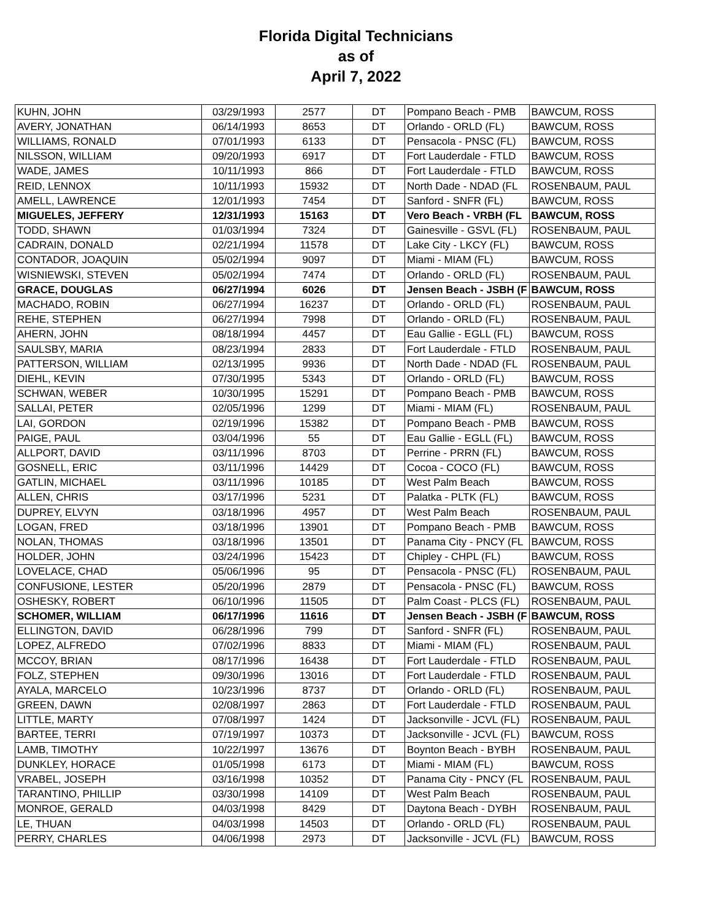Florida Digital Technicians
as of
April 7, 2022
| KUHN, JOHN | 03/29/1993 | 2577 | DT | Pompano Beach - PMB | BAWCUM, ROSS |
| AVERY, JONATHAN | 06/14/1993 | 8653 | DT | Orlando - ORLD (FL) | BAWCUM, ROSS |
| WILLIAMS, RONALD | 07/01/1993 | 6133 | DT | Pensacola - PNSC (FL) | BAWCUM, ROSS |
| NILSSON, WILLIAM | 09/20/1993 | 6917 | DT | Fort Lauderdale - FTLD | BAWCUM, ROSS |
| WADE, JAMES | 10/11/1993 | 866 | DT | Fort Lauderdale - FTLD | BAWCUM, ROSS |
| REID, LENNOX | 10/11/1993 | 15932 | DT | North Dade - NDAD (FL | ROSENBAUM, PAUL |
| AMELL, LAWRENCE | 12/01/1993 | 7454 | DT | Sanford - SNFR (FL) | BAWCUM, ROSS |
| MIGUELES, JEFFERY | 12/31/1993 | 15163 | DT | Vero Beach - VRBH (FL | BAWCUM, ROSS |
| TODD, SHAWN | 01/03/1994 | 7324 | DT | Gainesville - GSVL (FL) | ROSENBAUM, PAUL |
| CADRAIN, DONALD | 02/21/1994 | 11578 | DT | Lake City - LKCY (FL) | BAWCUM, ROSS |
| CONTADOR, JOAQUIN | 05/02/1994 | 9097 | DT | Miami - MIAM (FL) | BAWCUM, ROSS |
| WISNIEWSKI, STEVEN | 05/02/1994 | 7474 | DT | Orlando - ORLD (FL) | ROSENBAUM, PAUL |
| GRACE, DOUGLAS | 06/27/1994 | 6026 | DT | Jensen Beach - JSBH (F | BAWCUM, ROSS |
| MACHADO, ROBIN | 06/27/1994 | 16237 | DT | Orlando - ORLD (FL) | ROSENBAUM, PAUL |
| REHE, STEPHEN | 06/27/1994 | 7998 | DT | Orlando - ORLD (FL) | ROSENBAUM, PAUL |
| AHERN, JOHN | 08/18/1994 | 4457 | DT | Eau Gallie - EGLL (FL) | BAWCUM, ROSS |
| SAULSBY, MARIA | 08/23/1994 | 2833 | DT | Fort Lauderdale - FTLD | ROSENBAUM, PAUL |
| PATTERSON, WILLIAM | 02/13/1995 | 9936 | DT | North Dade - NDAD (FL | ROSENBAUM, PAUL |
| DIEHL, KEVIN | 07/30/1995 | 5343 | DT | Orlando - ORLD (FL) | BAWCUM, ROSS |
| SCHWAN, WEBER | 10/30/1995 | 15291 | DT | Pompano Beach - PMB | BAWCUM, ROSS |
| SALLAI, PETER | 02/05/1996 | 1299 | DT | Miami - MIAM (FL) | ROSENBAUM, PAUL |
| LAI, GORDON | 02/19/1996 | 15382 | DT | Pompano Beach - PMB | BAWCUM, ROSS |
| PAIGE, PAUL | 03/04/1996 | 55 | DT | Eau Gallie - EGLL (FL) | BAWCUM, ROSS |
| ALLPORT, DAVID | 03/11/1996 | 8703 | DT | Perrine - PRRN (FL) | BAWCUM, ROSS |
| GOSNELL, ERIC | 03/11/1996 | 14429 | DT | Cocoa - COCO (FL) | BAWCUM, ROSS |
| GATLIN, MICHAEL | 03/11/1996 | 10185 | DT | West Palm Beach | BAWCUM, ROSS |
| ALLEN, CHRIS | 03/17/1996 | 5231 | DT | Palatka - PLTK (FL) | BAWCUM, ROSS |
| DUPREY, ELVYN | 03/18/1996 | 4957 | DT | West Palm Beach | ROSENBAUM, PAUL |
| LOGAN, FRED | 03/18/1996 | 13901 | DT | Pompano Beach - PMB | BAWCUM, ROSS |
| NOLAN, THOMAS | 03/18/1996 | 13501 | DT | Panama City - PNCY (FL | BAWCUM, ROSS |
| HOLDER, JOHN | 03/24/1996 | 15423 | DT | Chipley - CHPL (FL) | BAWCUM, ROSS |
| LOVELACE, CHAD | 05/06/1996 | 95 | DT | Pensacola - PNSC (FL) | ROSENBAUM, PAUL |
| CONFUSIONE, LESTER | 05/20/1996 | 2879 | DT | Pensacola - PNSC (FL) | BAWCUM, ROSS |
| OSHESKY, ROBERT | 06/10/1996 | 11505 | DT | Palm Coast - PLCS (FL) | ROSENBAUM, PAUL |
| SCHOMER, WILLIAM | 06/17/1996 | 11616 | DT | Jensen Beach - JSBH (F | BAWCUM, ROSS |
| ELLINGTON, DAVID | 06/28/1996 | 799 | DT | Sanford - SNFR (FL) | ROSENBAUM, PAUL |
| LOPEZ, ALFREDO | 07/02/1996 | 8833 | DT | Miami - MIAM (FL) | ROSENBAUM, PAUL |
| MCCOY, BRIAN | 08/17/1996 | 16438 | DT | Fort Lauderdale - FTLD | ROSENBAUM, PAUL |
| FOLZ, STEPHEN | 09/30/1996 | 13016 | DT | Fort Lauderdale - FTLD | ROSENBAUM, PAUL |
| AYALA, MARCELO | 10/23/1996 | 8737 | DT | Orlando - ORLD (FL) | ROSENBAUM, PAUL |
| GREEN, DAWN | 02/08/1997 | 2863 | DT | Fort Lauderdale - FTLD | ROSENBAUM, PAUL |
| LITTLE, MARTY | 07/08/1997 | 1424 | DT | Jacksonville - JCVL (FL) | ROSENBAUM, PAUL |
| BARTEE, TERRI | 07/19/1997 | 10373 | DT | Jacksonville - JCVL (FL) | BAWCUM, ROSS |
| LAMB, TIMOTHY | 10/22/1997 | 13676 | DT | Boynton Beach - BYBH | ROSENBAUM, PAUL |
| DUNKLEY, HORACE | 01/05/1998 | 6173 | DT | Miami - MIAM (FL) | BAWCUM, ROSS |
| VRABEL, JOSEPH | 03/16/1998 | 10352 | DT | Panama City - PNCY (FL | ROSENBAUM, PAUL |
| TARANTINO, PHILLIP | 03/30/1998 | 14109 | DT | West Palm Beach | ROSENBAUM, PAUL |
| MONROE, GERALD | 04/03/1998 | 8429 | DT | Daytona Beach - DYBH | ROSENBAUM, PAUL |
| LE, THUAN | 04/03/1998 | 14503 | DT | Orlando - ORLD (FL) | ROSENBAUM, PAUL |
| PERRY, CHARLES | 04/06/1998 | 2973 | DT | Jacksonville - JCVL (FL) | BAWCUM, ROSS |